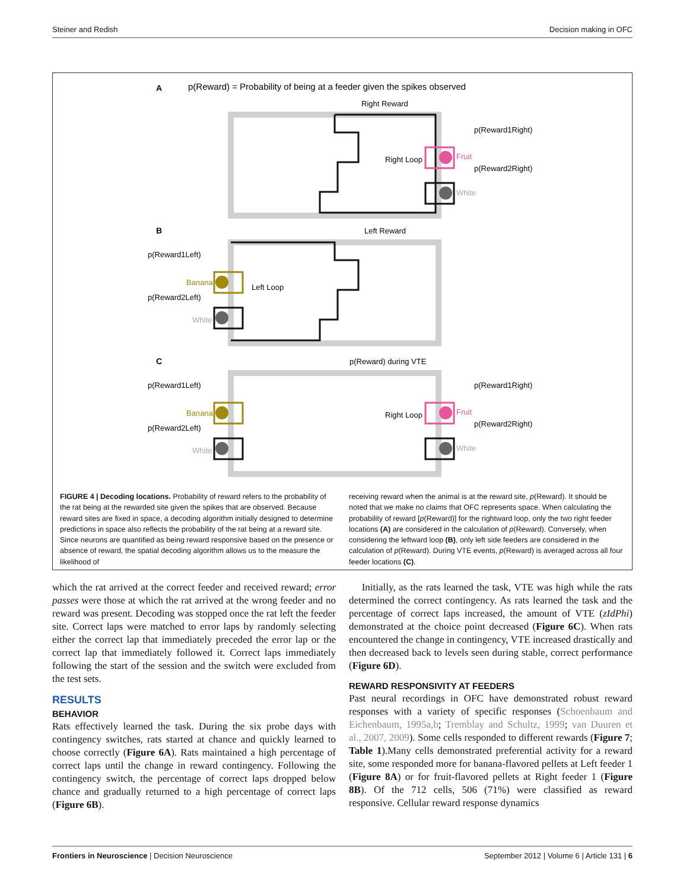Steiner and Redish Decision making in OFC
A
p(Reward) = Probability of being at a feeder given the spikes observed
Right Reward
Right Loop
Fruit
White
p(Reward1Right)
p(Reward2Right)
B
Left Reward
Left Loop
Banana
White
p(Reward1Left)
p(Reward2Left)
C
p(Reward) during VTE
Banana
White
p(Reward1Left)
p(Reward2Left)
Right Loop
Fruit
White
p(Reward1Right)
p(Reward2Right)
FIGURE 4 | Decoding locations. Probability of reward refers to the probability of the rat being at the rewarded site given the spikes that are observed. Because reward sites are fixed in space, a decoding algorithm initially designed to determine predictions in space also reflects the probability of the rat being at a reward site. Since neurons are quantified as being reward responsive based on the presence or absence of reward, the spatial decoding algorithm allows us to the measure the likelihood of
receiving reward when the animal is at the reward site, p(Reward). It should be noted that we make no claims that OFC represents space. When calculating the probability of reward [p(Reward)] for the rightward loop, only the two right feeder locations (A) are considered in the calculation of p(Reward). Conversely, when considering the leftward loop (B), only left side feeders are considered in the calculation of p(Reward). During VTE events, p(Reward) is averaged across all four feeder locations (C).
which the rat arrived at the correct feeder and received reward; error passes were those at which the rat arrived at the wrong feeder and no reward was present. Decoding was stopped once the rat left the feeder site. Correct laps were matched to error laps by randomly selecting either the correct lap that immediately preceded the error lap or the correct lap that immediately followed it. Correct laps immediately following the start of the session and the switch were excluded from the test sets.
RESULTS
BEHAVIOR
Rats effectively learned the task. During the six probe days with contingency switches, rats started at chance and quickly learned to choose correctly (Figure 6A). Rats maintained a high percentage of correct laps until the change in reward contingency. Following the contingency switch, the percentage of correct laps dropped below chance and gradually returned to a high percentage of correct laps (Figure 6B).
Initially, as the rats learned the task, VTE was high while the rats determined the correct contingency. As rats learned the task and the percentage of correct laps increased, the amount of VTE (zIdPhi) demonstrated at the choice point decreased (Figure 6C). When rats encountered the change in contingency, VTE increased drastically and then decreased back to levels seen during stable, correct performance (Figure 6D).
REWARD RESPONSIVITY AT FEEDERS
Past neural recordings in OFC have demonstrated robust reward responses with a variety of specific responses (Schoenbaum and Eichenbaum, 1995a,b; Tremblay and Schultz, 1999; van Duuren et al., 2007, 2009). Some cells responded to different rewards (Figure 7; Table 1).Many cells demonstrated preferential activity for a reward site, some responded more for banana-flavored pellets at Left feeder 1 (Figure 8A) or for fruit-flavored pellets at Right feeder 1 (Figure 8B). Of the 712 cells, 506 (71%) were classified as reward responsive. Cellular reward response dynamics
Frontiers in Neuroscience | Decision Neuroscience September 2012 | Volume 6 | Article 131 | 6